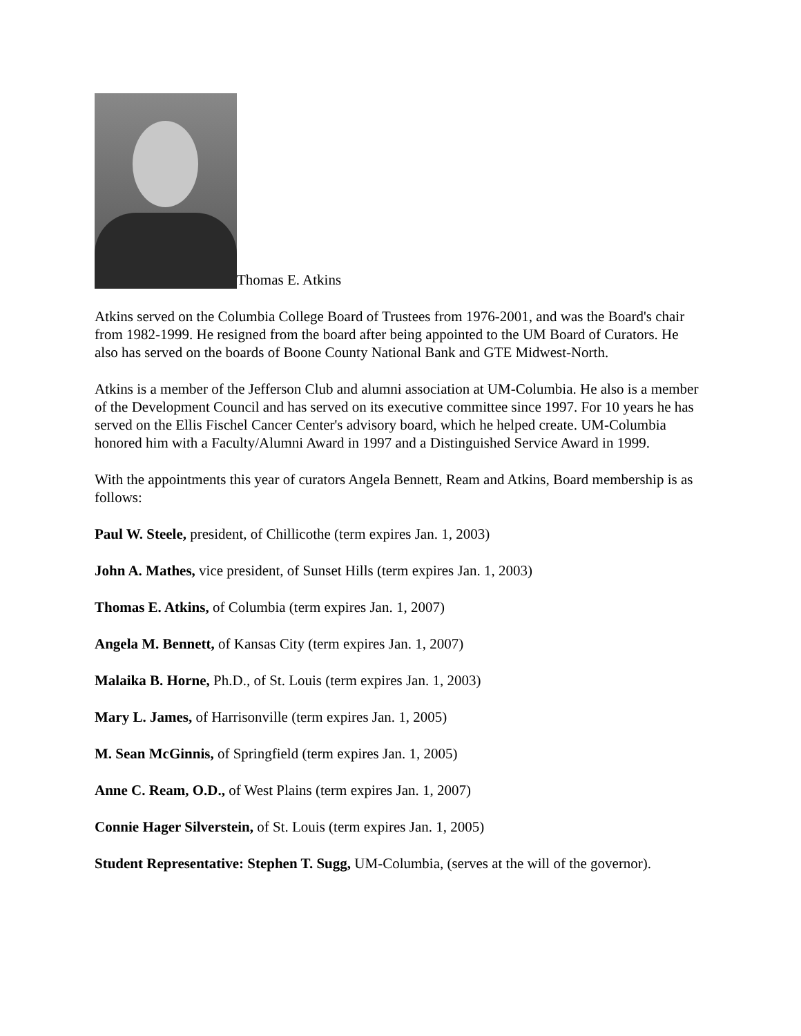Thomas E. Atkins
Atkins served on the Columbia College Board of Trustees from 1976-2001, and was the Board's chair from 1982-1999. He resigned from the board after being appointed to the UM Board of Curators. He also has served on the boards of Boone County National Bank and GTE Midwest-North.
Atkins is a member of the Jefferson Club and alumni association at UM-Columbia. He also is a member of the Development Council and has served on its executive committee since 1997. For 10 years he has served on the Ellis Fischel Cancer Center's advisory board, which he helped create. UM-Columbia honored him with a Faculty/Alumni Award in 1997 and a Distinguished Service Award in 1999.
With the appointments this year of curators Angela Bennett, Ream and Atkins, Board membership is as follows:
Paul W. Steele, president, of Chillicothe (term expires Jan. 1, 2003)
John A. Mathes, vice president, of Sunset Hills (term expires Jan. 1, 2003)
Thomas E. Atkins, of Columbia (term expires Jan. 1, 2007)
Angela M. Bennett, of Kansas City (term expires Jan. 1, 2007)
Malaika B. Horne, Ph.D., of St. Louis (term expires Jan. 1, 2003)
Mary L. James, of Harrisonville (term expires Jan. 1, 2005)
M. Sean McGinnis, of Springfield (term expires Jan. 1, 2005)
Anne C. Ream, O.D., of West Plains (term expires Jan. 1, 2007)
Connie Hager Silverstein, of St. Louis (term expires Jan. 1, 2005)
Student Representative: Stephen T. Sugg, UM-Columbia, (serves at the will of the governor).